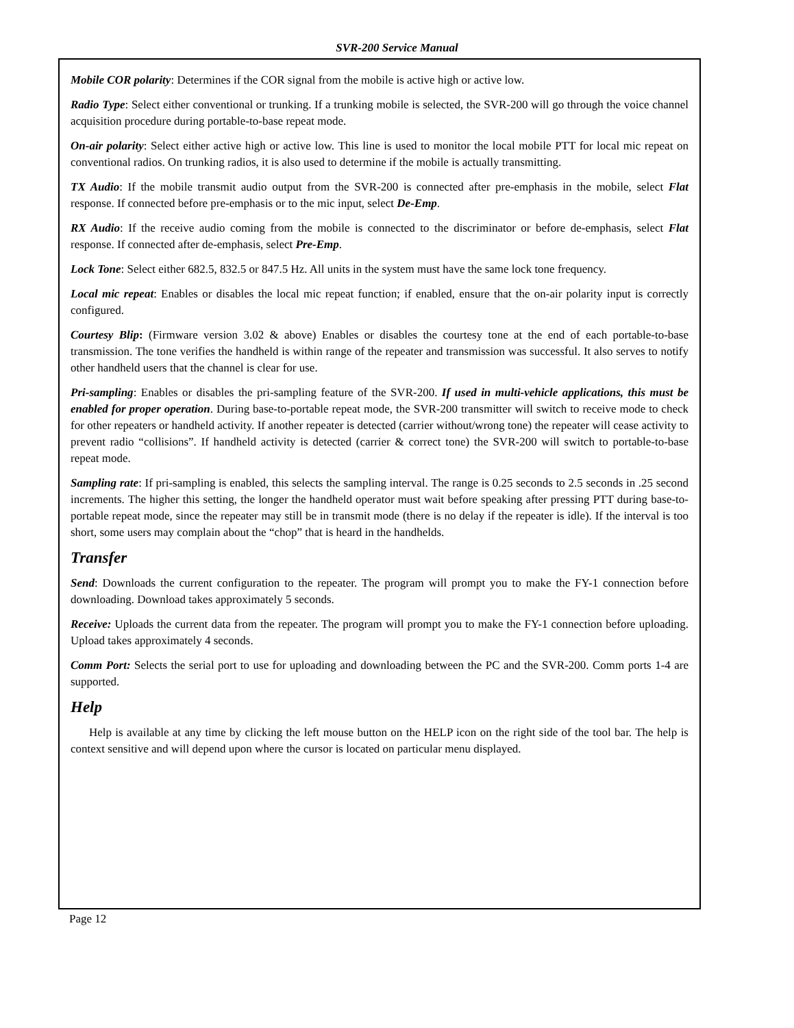SVR-200 Service Manual
Mobile COR polarity: Determines if the COR signal from the mobile is active high or active low.
Radio Type: Select either conventional or trunking. If a trunking mobile is selected, the SVR-200 will go through the voice channel acquisition procedure during portable-to-base repeat mode.
On-air polarity: Select either active high or active low. This line is used to monitor the local mobile PTT for local mic repeat on conventional radios. On trunking radios, it is also used to determine if the mobile is actually transmitting.
TX Audio: If the mobile transmit audio output from the SVR-200 is connected after pre-emphasis in the mobile, select Flat response. If connected before pre-emphasis or to the mic input, select De-Emp.
RX Audio: If the receive audio coming from the mobile is connected to the discriminator or before de-emphasis, select Flat response. If connected after de-emphasis, select Pre-Emp.
Lock Tone: Select either 682.5, 832.5 or 847.5 Hz. All units in the system must have the same lock tone frequency.
Local mic repeat: Enables or disables the local mic repeat function; if enabled, ensure that the on-air polarity input is correctly configured.
Courtesy Blip: (Firmware version 3.02 & above) Enables or disables the courtesy tone at the end of each portable-to-base transmission. The tone verifies the handheld is within range of the repeater and transmission was successful. It also serves to notify other handheld users that the channel is clear for use.
Pri-sampling: Enables or disables the pri-sampling feature of the SVR-200. If used in multi-vehicle applications, this must be enabled for proper operation. During base-to-portable repeat mode, the SVR-200 transmitter will switch to receive mode to check for other repeaters or handheld activity. If another repeater is detected (carrier without/wrong tone) the repeater will cease activity to prevent radio “collisions”. If handheld activity is detected (carrier & correct tone) the SVR-200 will switch to portable-to-base repeat mode.
Sampling rate: If pri-sampling is enabled, this selects the sampling interval. The range is 0.25 seconds to 2.5 seconds in .25 second increments. The higher this setting, the longer the handheld operator must wait before speaking after pressing PTT during base-to-portable repeat mode, since the repeater may still be in transmit mode (there is no delay if the repeater is idle). If the interval is too short, some users may complain about the “chop” that is heard in the handhelds.
Transfer
Send: Downloads the current configuration to the repeater. The program will prompt you to make the FY-1 connection before downloading. Download takes approximately 5 seconds.
Receive: Uploads the current data from the repeater. The program will prompt you to make the FY-1 connection before uploading. Upload takes approximately 4 seconds.
Comm Port: Selects the serial port to use for uploading and downloading between the PC and the SVR-200. Comm ports 1-4 are supported.
Help
Help is available at any time by clicking the left mouse button on the HELP icon on the right side of the tool bar. The help is context sensitive and will depend upon where the cursor is located on particular menu displayed.
Page 12